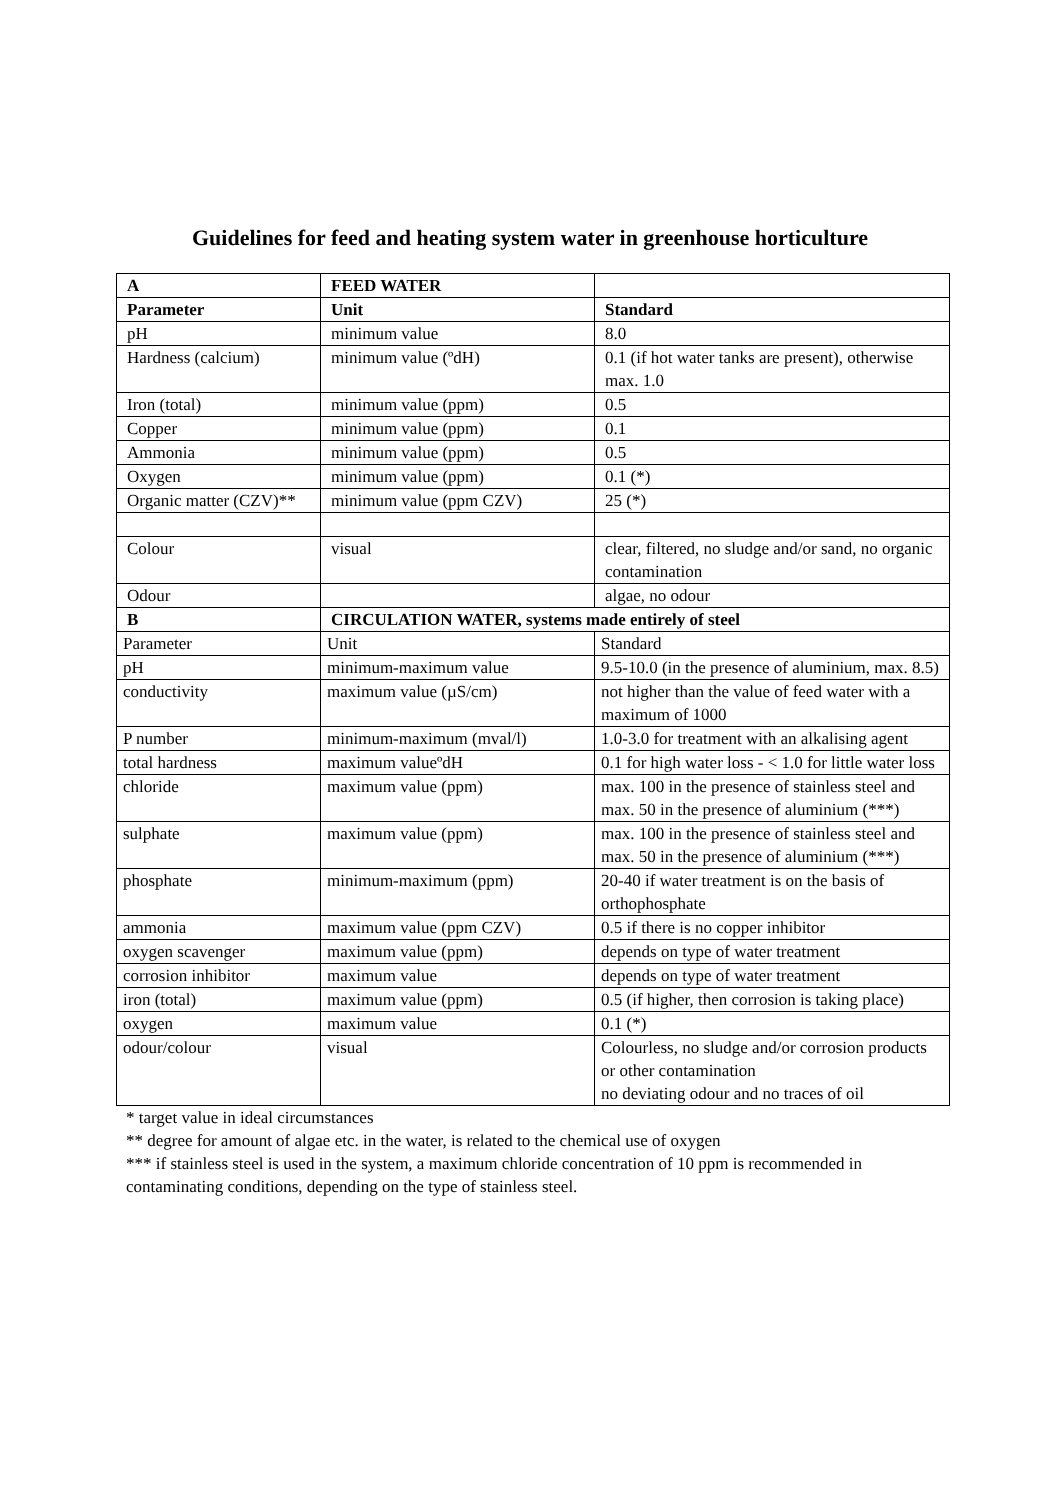Guidelines for feed and heating system water in greenhouse horticulture
| A | FEED WATER | |
| Parameter | Unit | Standard |
| pH | minimum value | 8.0 |
| Hardness (calcium) | minimum value (ºdH) | 0.1 (if hot water tanks are present), otherwise max. 1.0 |
| Iron (total) | minimum value (ppm) | 0.5 |
| Copper | minimum value (ppm) | 0.1 |
| Ammonia | minimum value (ppm) | 0.5 |
| Oxygen | minimum value (ppm) | 0.1 (*) |
| Organic matter (CZV)** | minimum value (ppm CZV) | 25 (*) |
| Colour | visual | clear, filtered, no sludge and/or sand, no organic contamination |
| Odour | | algae, no odour |
| B | CIRCULATION WATER, systems made entirely of steel | |
| Parameter | Unit | Standard |
| pH | minimum-maximum value | 9.5-10.0 (in the presence of aluminium, max. 8.5) |
| conductivity | maximum value (µS/cm) | not higher than the value of feed water with a maximum of 1000 |
| P number | minimum-maximum (mval/l) | 1.0-3.0 for treatment with an alkalising agent |
| total hardness | maximum valueºdH | 0.1 for high water loss - < 1.0 for little water loss |
| chloride | maximum value (ppm) | max. 100 in the presence of stainless steel and max. 50 in the presence of aluminium (***) |
| sulphate | maximum value (ppm) | max. 100 in the presence of stainless steel and max. 50 in the presence of aluminium (***) |
| phosphate | minimum-maximum (ppm) | 20-40 if water treatment is on the basis of orthophosphate |
| ammonia | maximum value (ppm CZV) | 0.5 if there is no copper inhibitor |
| oxygen scavenger | maximum value (ppm) | depends on type of water treatment |
| corrosion inhibitor | maximum value | depends on type of water treatment |
| iron (total) | maximum value (ppm) | 0.5 (if higher, then corrosion is taking place) |
| oxygen | maximum value | 0.1 (*) |
| odour/colour | visual | Colourless, no sludge and/or corrosion products or other contamination no deviating odour and no traces of oil |
* target value in ideal circumstances
** degree for amount of algae etc. in the water, is related to the chemical use of oxygen
*** if stainless steel is used in the system, a maximum chloride concentration of 10 ppm is recommended in contaminating conditions, depending on the type of stainless steel.